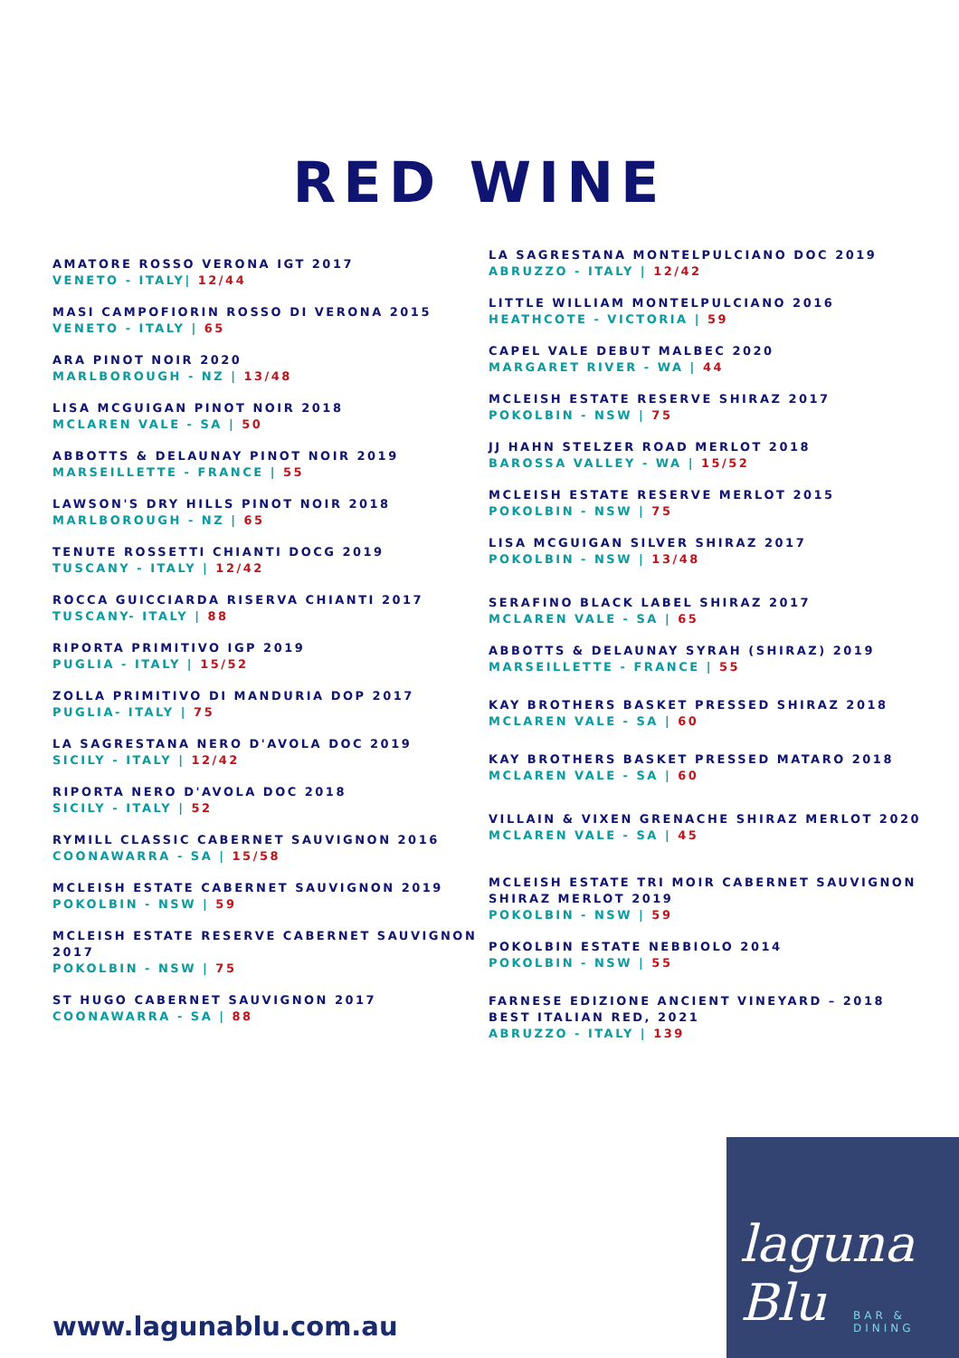RED WINE
AMATORE ROSSO VERONA IGT 2017
VENETO - ITALY| 12/44
MASI CAMPOFIORIN ROSSO DI VERONA 2015
VENETO - ITALY | 65
ARA PINOT NOIR 2020
MARLBOROUGH - NZ | 13/48
LISA MCGUIGAN PINOT NOIR 2018
MCLAREN VALE - SA | 50
ABBOTTS & DELAUNAY PINOT NOIR 2019
MARSEILLETTE - FRANCE | 55
LAWSON'S DRY HILLS PINOT NOIR 2018
MARLBOROUGH - NZ | 65
TENUTE ROSSETTI CHIANTI DOCG 2019
TUSCANY - ITALY | 12/42
ROCCA GUICCIARDA RISERVA CHIANTI 2017
TUSCANY- ITALY | 88
RIPORTA PRIMITIVO IGP 2019
PUGLIA - ITALY | 15/52
ZOLLA PRIMITIVO DI MANDURIA DOP 2017
PUGLIA- ITALY | 75
LA SAGRESTANA NERO D'AVOLA DOC 2019
SICILY - ITALY | 12/42
RIPORTA NERO D'AVOLA DOC 2018
SICILY - ITALY | 52
RYMILL CLASSIC CABERNET SAUVIGNON 2016
COONAWARRA - SA | 15/58
MCLEISH ESTATE CABERNET SAUVIGNON 2019
POKOLBIN - NSW | 59
MCLEISH ESTATE RESERVE CABERNET SAUVIGNON 2017
POKOLBIN - NSW | 75
ST HUGO CABERNET SAUVIGNON 2017
COONAWARRA - SA | 88
LA SAGRESTANA MONTELPULCIANO DOC 2019
ABRUZZO - ITALY | 12/42
LITTLE WILLIAM MONTELPULCIANO 2016
HEATHCOTE - VICTORIA | 59
CAPEL VALE DEBUT MALBEC 2020
MARGARET RIVER - WA | 44
MCLEISH ESTATE RESERVE SHIRAZ 2017
POKOLBIN - NSW | 75
JJ HAHN STELZER ROAD MERLOT 2018
BAROSSA VALLEY - WA | 15/52
MCLEISH ESTATE RESERVE MERLOT 2015
POKOLBIN - NSW | 75
LISA MCGUIGAN SILVER SHIRAZ 2017
POKOLBIN - NSW | 13/48
SERAFINO BLACK LABEL SHIRAZ 2017
MCLAREN VALE - SA | 65
ABBOTTS & DELAUNAY SYRAH (SHIRAZ) 2019
MARSEILLETTE - FRANCE | 55
KAY BROTHERS BASKET PRESSED SHIRAZ 2018
MCLAREN VALE - SA | 60
KAY BROTHERS BASKET PRESSED MATARO 2018
MCLAREN VALE - SA | 60
VILLAIN & VIXEN GRENACHE SHIRAZ MERLOT 2020
MCLAREN VALE - SA | 45
MCLEISH ESTATE TRI MOIR CABERNET SAUVIGNON SHIRAZ MERLOT 2019
POKOLBIN - NSW | 59
POKOLBIN ESTATE NEBBIOLO 2014
POKOLBIN - NSW | 55
FARNESE EDIZIONE ANCIENT VINEYARD – 2018 BEST ITALIAN RED, 2021
ABRUZZO - ITALY | 139
www.lagunablu.com.au
laguna Blu
BAR & DINING